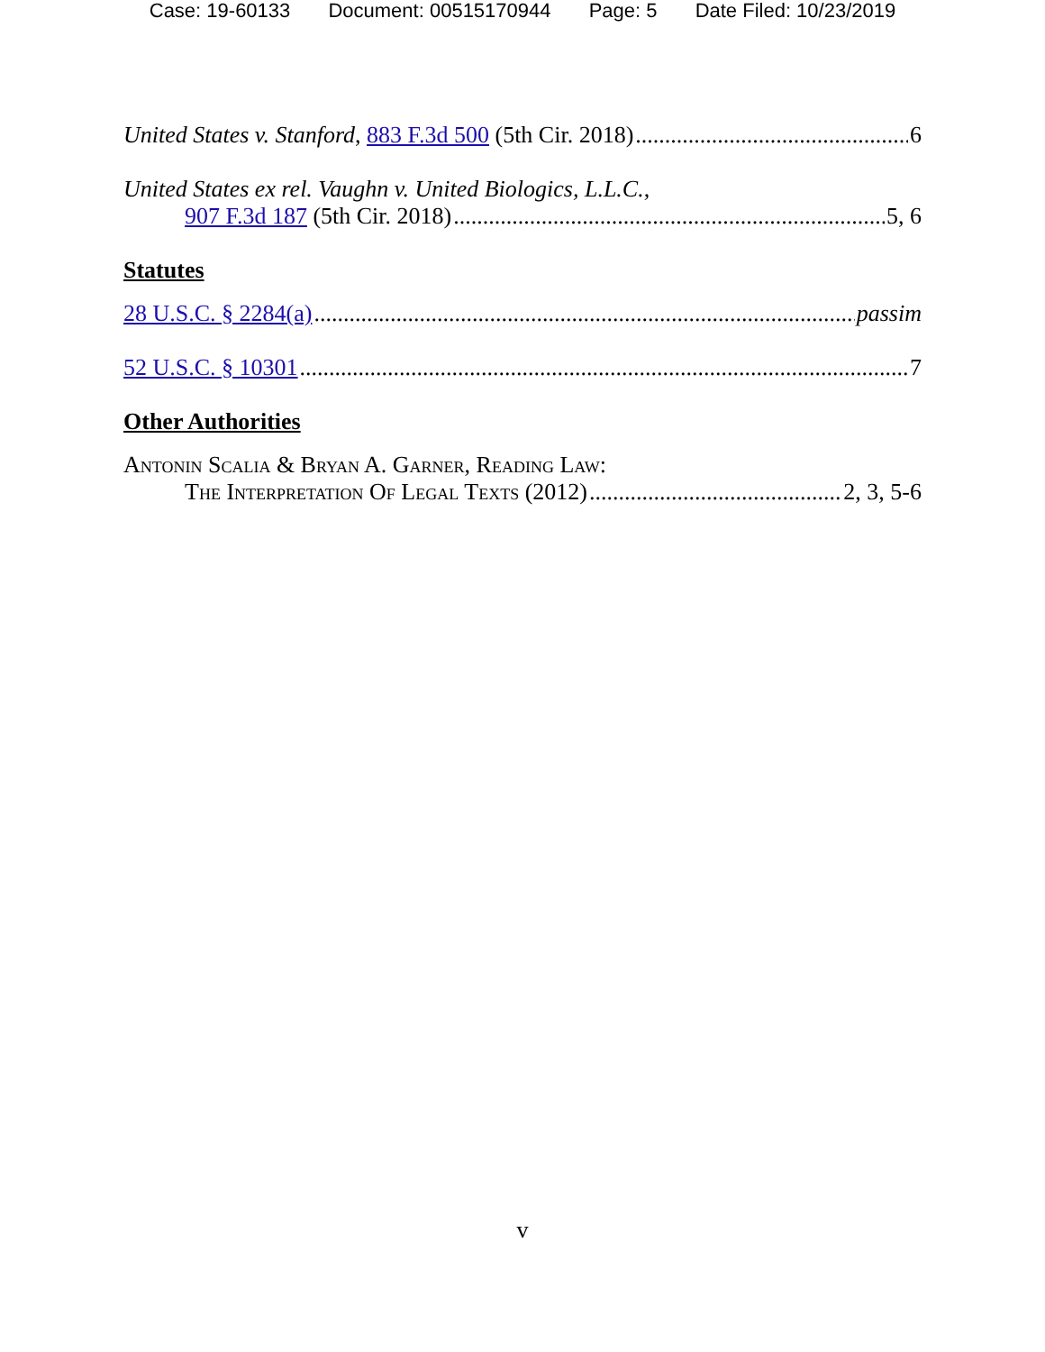Case: 19-60133 Document: 00515170944 Page: 5 Date Filed: 10/23/2019
United States v. Stanford, 883 F.3d 500 (5th Cir. 2018) 6
United States ex rel. Vaughn v. United Biologics, L.L.C.,
907 F.3d 187 (5th Cir. 2018) 5, 6
Statutes
28 U.S.C. § 2284(a) passim
52 U.S.C. § 10301 7
Other Authorities
Antonin Scalia & Bryan A. Garner, Reading Law:
The Interpretation Of Legal Texts (2012) 2, 3, 5-6
v